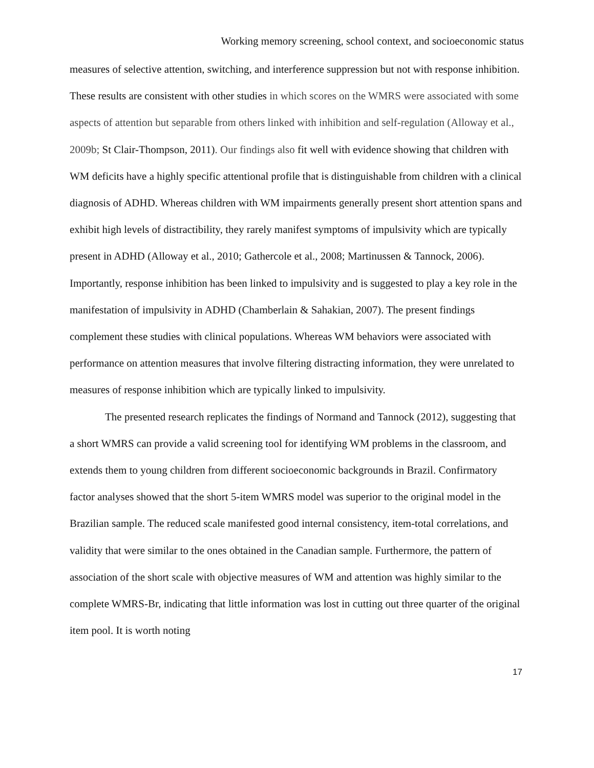Working memory screening, school context, and socioeconomic status
measures of selective attention, switching, and interference suppression but not with response inhibition. These results are consistent with other studies in which scores on the WMRS were associated with some aspects of attention but separable from others linked with inhibition and self-regulation (Alloway et al., 2009b; St Clair-Thompson, 2011). Our findings also fit well with evidence showing that children with WM deficits have a highly specific attentional profile that is distinguishable from children with a clinical diagnosis of ADHD. Whereas children with WM impairments generally present short attention spans and exhibit high levels of distractibility, they rarely manifest symptoms of impulsivity which are typically present in ADHD (Alloway et al., 2010; Gathercole et al., 2008; Martinussen & Tannock, 2006). Importantly, response inhibition has been linked to impulsivity and is suggested to play a key role in the manifestation of impulsivity in ADHD (Chamberlain & Sahakian, 2007). The present findings complement these studies with clinical populations. Whereas WM behaviors were associated with performance on attention measures that involve filtering distracting information, they were unrelated to measures of response inhibition which are typically linked to impulsivity.
The presented research replicates the findings of Normand and Tannock (2012), suggesting that a short WMRS can provide a valid screening tool for identifying WM problems in the classroom, and extends them to young children from different socioeconomic backgrounds in Brazil. Confirmatory factor analyses showed that the short 5-item WMRS model was superior to the original model in the Brazilian sample. The reduced scale manifested good internal consistency, item-total correlations, and validity that were similar to the ones obtained in the Canadian sample. Furthermore, the pattern of association of the short scale with objective measures of WM and attention was highly similar to the complete WMRS-Br, indicating that little information was lost in cutting out three quarter of the original item pool. It is worth noting
17